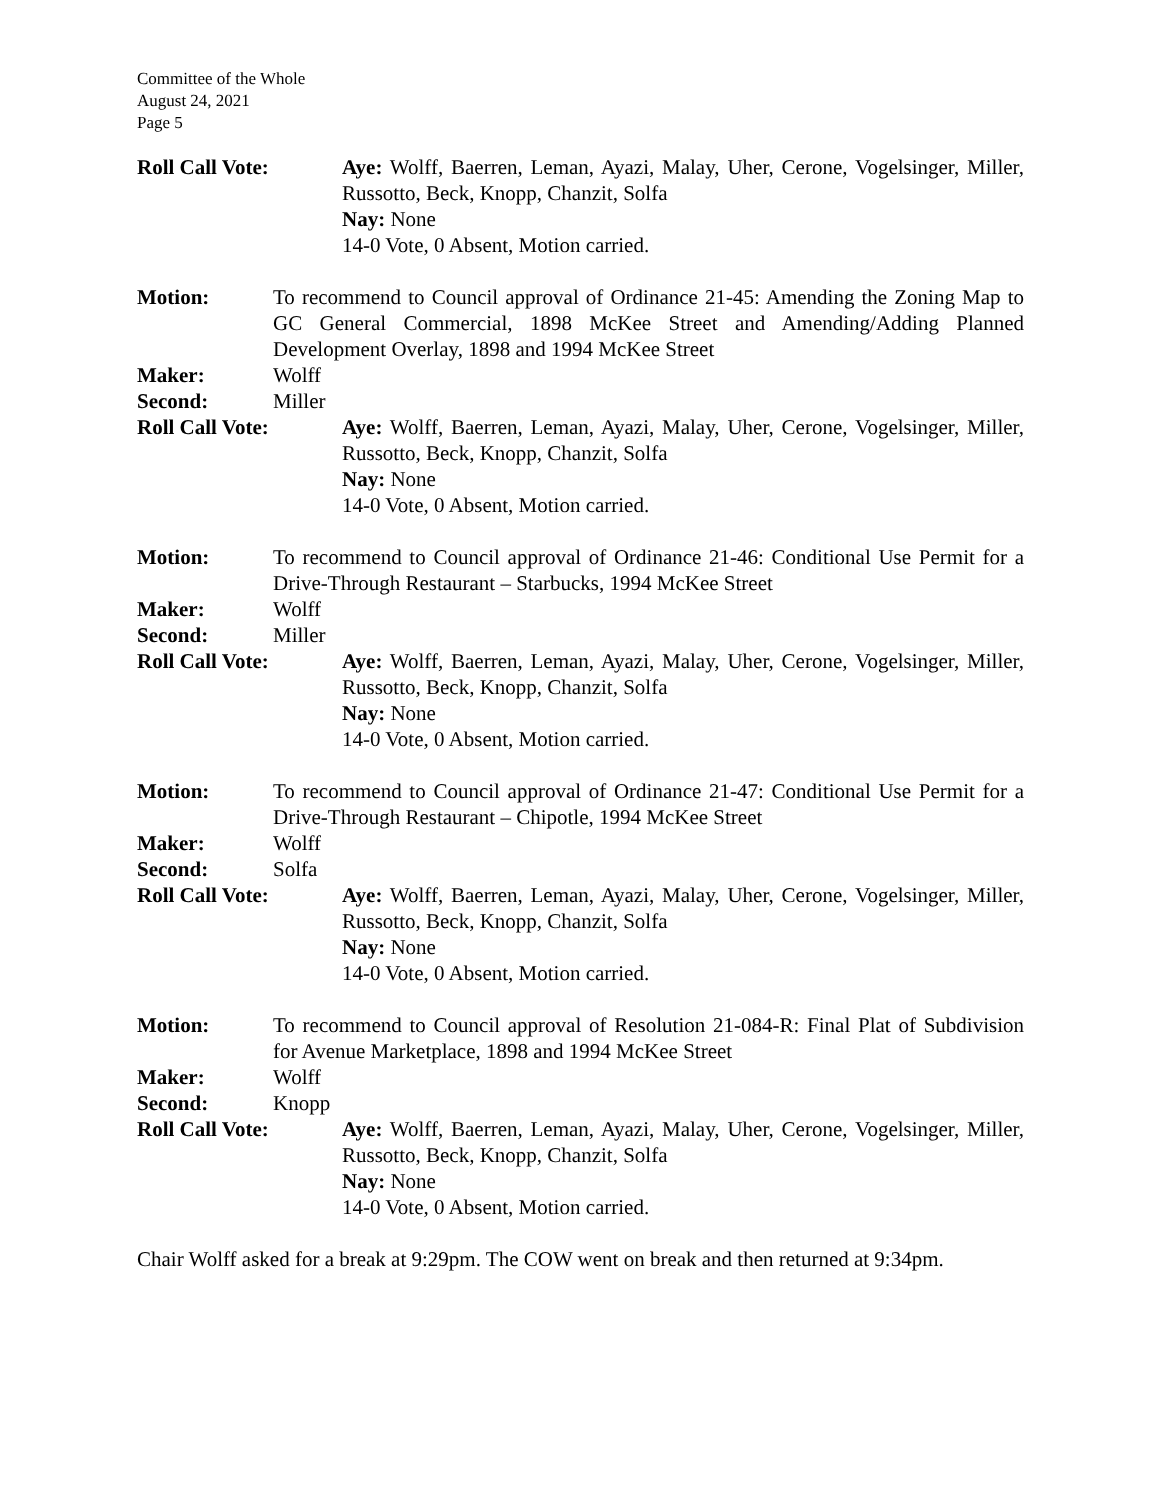Committee of the Whole
August 24, 2021
Page 5
Roll Call Vote: Aye: Wolff, Baerren, Leman, Ayazi, Malay, Uher, Cerone, Vogelsinger, Miller, Russotto, Beck, Knopp, Chanzit, Solfa
Nay: None
14-0 Vote, 0 Absent, Motion carried.
Motion: To recommend to Council approval of Ordinance 21-45: Amending the Zoning Map to GC General Commercial, 1898 McKee Street and Amending/Adding Planned Development Overlay, 1898 and 1994 McKee Street
Maker: Wolff
Second: Miller
Roll Call Vote: Aye: Wolff, Baerren, Leman, Ayazi, Malay, Uher, Cerone, Vogelsinger, Miller, Russotto, Beck, Knopp, Chanzit, Solfa
Nay: None
14-0 Vote, 0 Absent, Motion carried.
Motion: To recommend to Council approval of Ordinance 21-46: Conditional Use Permit for a Drive-Through Restaurant – Starbucks, 1994 McKee Street
Maker: Wolff
Second: Miller
Roll Call Vote: Aye: Wolff, Baerren, Leman, Ayazi, Malay, Uher, Cerone, Vogelsinger, Miller, Russotto, Beck, Knopp, Chanzit, Solfa
Nay: None
14-0 Vote, 0 Absent, Motion carried.
Motion: To recommend to Council approval of Ordinance 21-47: Conditional Use Permit for a Drive-Through Restaurant – Chipotle, 1994 McKee Street
Maker: Wolff
Second: Solfa
Roll Call Vote: Aye: Wolff, Baerren, Leman, Ayazi, Malay, Uher, Cerone, Vogelsinger, Miller, Russotto, Beck, Knopp, Chanzit, Solfa
Nay: None
14-0 Vote, 0 Absent, Motion carried.
Motion: To recommend to Council approval of Resolution 21-084-R: Final Plat of Subdivision for Avenue Marketplace, 1898 and 1994 McKee Street
Maker: Wolff
Second: Knopp
Roll Call Vote: Aye: Wolff, Baerren, Leman, Ayazi, Malay, Uher, Cerone, Vogelsinger, Miller, Russotto, Beck, Knopp, Chanzit, Solfa
Nay: None
14-0 Vote, 0 Absent, Motion carried.
Chair Wolff asked for a break at 9:29pm. The COW went on break and then returned at 9:34pm.